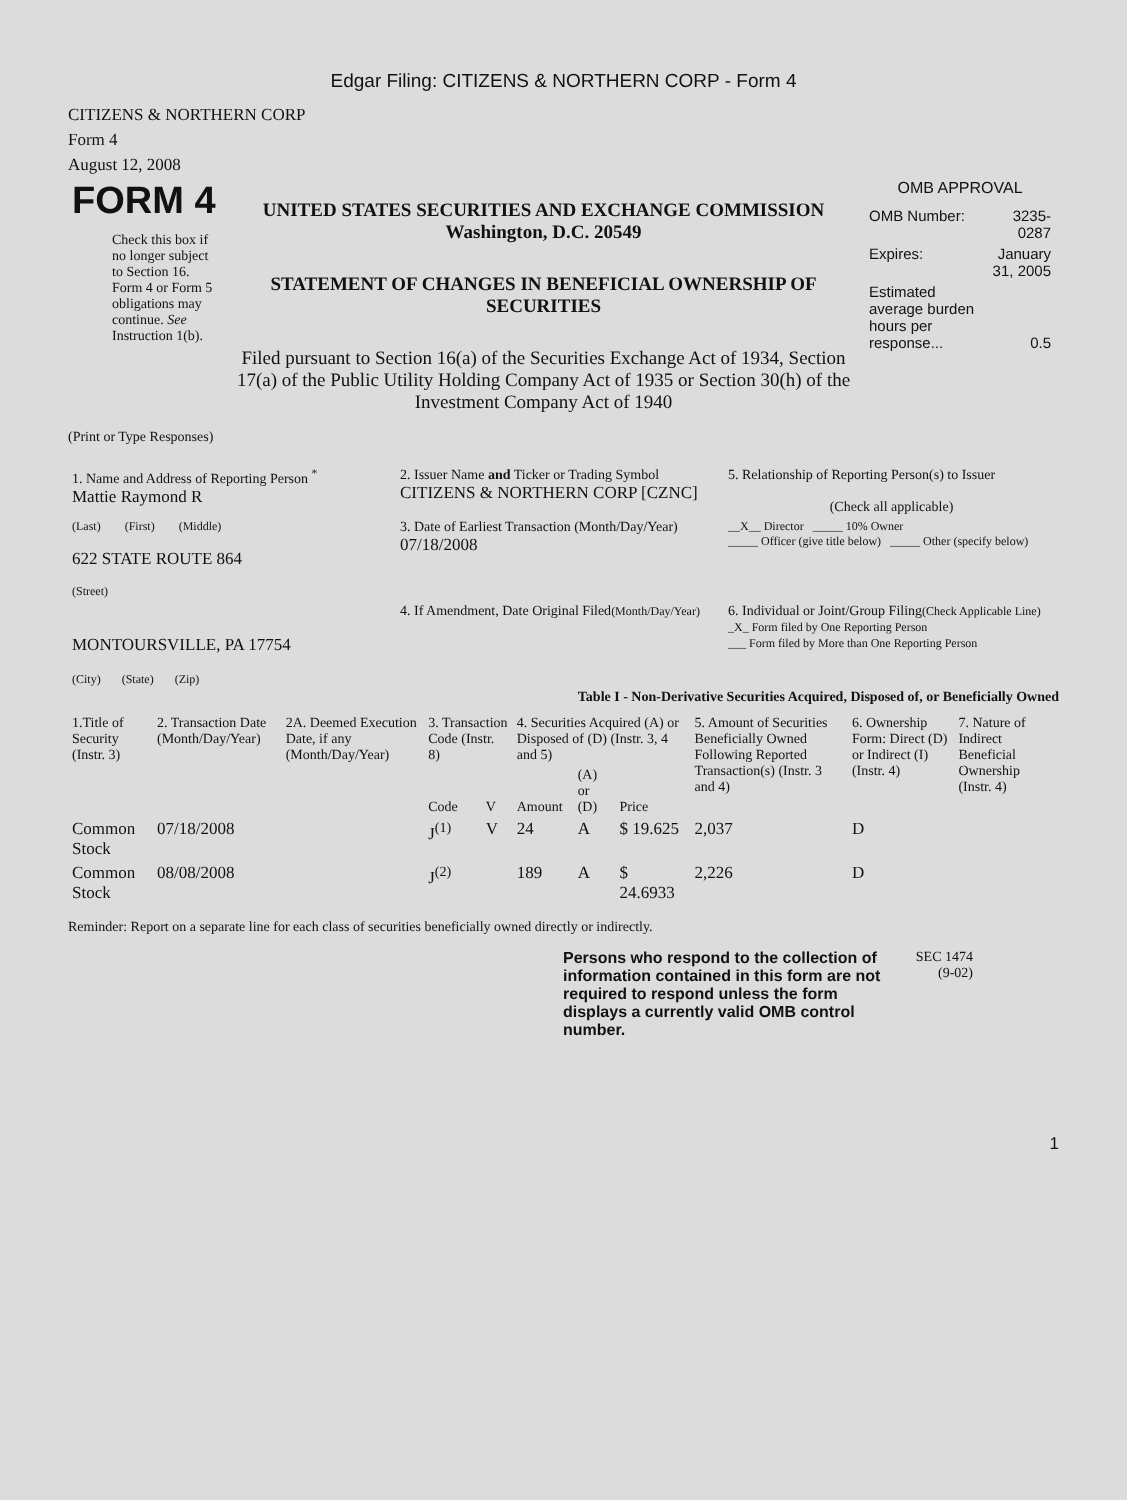Edgar Filing: CITIZENS & NORTHERN CORP - Form 4
CITIZENS & NORTHERN CORP
Form 4
August 12, 2008
| FORM 4 Check this box if no longer subject to Section 16. Form 4 or Form 5 obligations may continue. See Instruction 1(b). | UNITED STATES SECURITIES AND EXCHANGE COMMISSION Washington, D.C. 20549 STATEMENT OF CHANGES IN BENEFICIAL OWNERSHIP OF SECURITIES Filed pursuant to Section 16(a) of the Securities Exchange Act of 1934, Section 17(a) of the Public Utility Holding Company Act of 1935 or Section 30(h) of the Investment Company Act of 1940 | OMB APPROVAL / OMB Number: / 3235-0287 / / Expires: / January 31, 2005 / / Estimated average burden hours per response... / 0.5 / |
(Print or Type Responses)
| 1. Name and Address of Reporting Person <sup>*</sup> Mattie Raymond R | 2. Issuer Name and Ticker or Trading Symbol CITIZENS & NORTHERN CORP [CZNC] | 5. Relationship of Reporting Person(s) to Issuer (Check all applicable) |
| (Last) (First) (Middle) 622 STATE ROUTE 864 (Street) | 3. Date of Earliest Transaction (Month/Day/Year) 07/18/2008 | __X__ Director _____ 10% Owner _____ Officer (give title below) _____ Other (specify below) |
| MONTOURSVILLE, PA 17754 (City) (State) (Zip) | 4. If Amendment, Date Original Filed (Month/Day/Year) | 6. Individual or Joint/Group Filing (Check Applicable Line) _X_ Form filed by One Reporting Person ___ Form filed by More than One Reporting Person |
Table I - Non-Derivative Securities Acquired, Disposed of, or Beneficially Owned
| 1.Title of Security (Instr. 3) | 2. Transaction Date (Month/Day/Year) | 2A. Deemed Execution Date, if any (Month/Day/Year) | 3. Transaction Code (Instr. 8) | | 4. Securities Acquired (A) or Disposed of (D) (Instr. 3, 4 and 5) | | | 5. Amount of Securities Beneficially Owned Following Reported Transaction(s) (Instr. 3 and 4) | 6. Ownership Form: Direct (D) or Indirect (I) (Instr. 4) | 7. Nature of Indirect Beneficial Ownership (Instr. 4) |
| --- | --- | --- | --- | --- | --- | --- | --- | --- | --- | --- |
| | | | Code | V | Amount | (A) or (D) | Price | | | |
| Common Stock | 07/18/2008 | | J<sup>(1)</sup> | V | 24 | A | $ 19.625 | 2,037 | D | |
| Common Stock | 08/08/2008 | | J<sup>(2)</sup> | | 189 | A | $ 24.6933 | 2,226 | D | |
Reminder: Report on a separate line for each class of securities beneficially owned directly or indirectly.
Persons who respond to the collection of information contained in this form are not required to respond unless the form displays a currently valid OMB control number.
SEC 1474 (9-02)
1